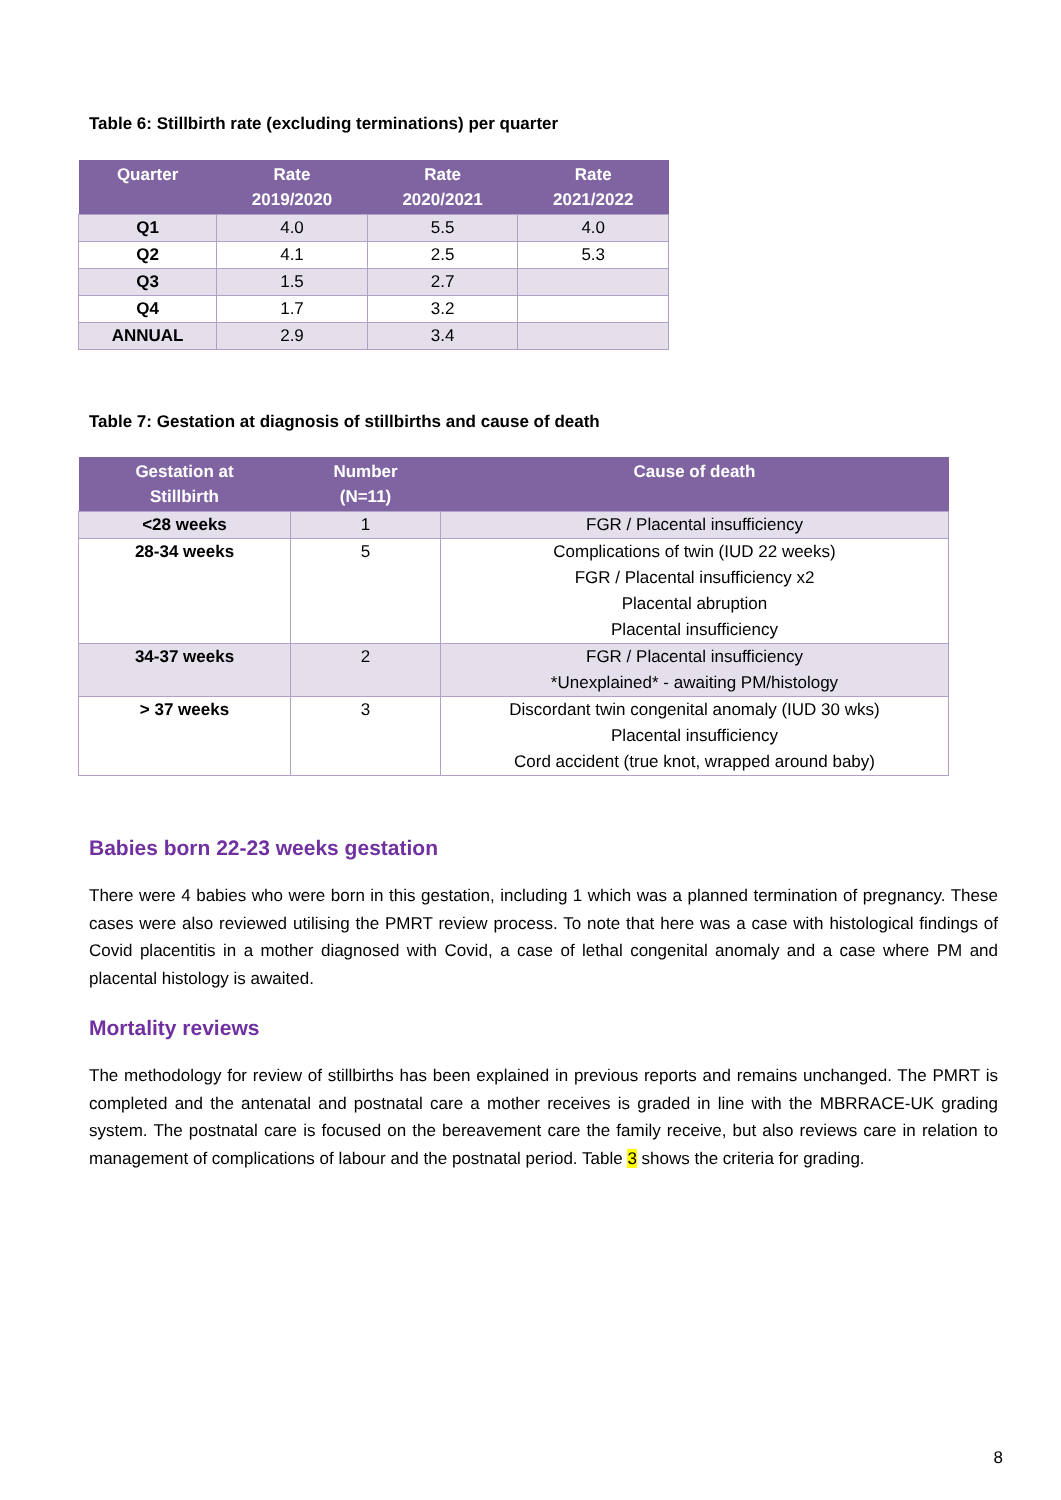Table 6: Stillbirth rate (excluding terminations) per quarter
| Quarter | Rate 2019/2020 | Rate 2020/2021 | Rate 2021/2022 |
| --- | --- | --- | --- |
| Q1 | 4.0 | 5.5 | 4.0 |
| Q2 | 4.1 | 2.5 | 5.3 |
| Q3 | 1.5 | 2.7 | |
| Q4 | 1.7 | 3.2 | |
| ANNUAL | 2.9 | 3.4 | |
Table 7: Gestation at diagnosis of stillbirths and cause of death
| Gestation at Stillbirth | Number (N=11) | Cause of death |
| --- | --- | --- |
| <28 weeks | 1 | FGR / Placental insufficiency |
| 28-34 weeks | 5 | Complications of twin (IUD 22 weeks) FGR / Placental insufficiency x2 Placental abruption Placental insufficiency |
| 34-37 weeks | 2 | FGR / Placental insufficiency *Unexplained* - awaiting PM/histology |
| > 37 weeks | 3 | Discordant twin congenital anomaly (IUD 30 wks) Placental insufficiency Cord accident (true knot, wrapped around baby) |
Babies born 22-23 weeks gestation
There were 4 babies who were born in this gestation, including 1 which was a planned termination of pregnancy. These cases were also reviewed utilising the PMRT review process. To note that here was a case with histological findings of Covid placentitis in a mother diagnosed with Covid, a case of lethal congenital anomaly and a case where PM and placental histology is awaited.
Mortality reviews
The methodology for review of stillbirths has been explained in previous reports and remains unchanged. The PMRT is completed and the antenatal and postnatal care a mother receives is graded in line with the MBRRACE-UK grading system. The postnatal care is focused on the bereavement care the family receive, but also reviews care in relation to management of complications of labour and the postnatal period. Table 3 shows the criteria for grading.
8